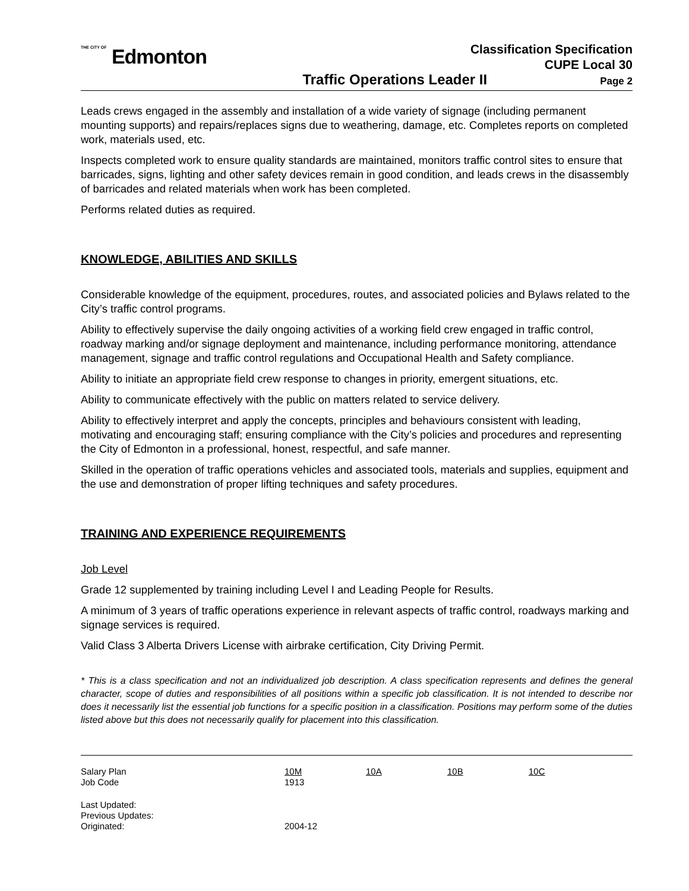THE CITY OF Edmonton
Classification Specification
CUPE Local 30
Traffic Operations Leader II
Page 2
Leads crews engaged in the assembly and installation of a wide variety of signage (including permanent mounting supports) and repairs/replaces signs due to weathering, damage, etc. Completes reports on completed work, materials used, etc.
Inspects completed work to ensure quality standards are maintained, monitors traffic control sites to ensure that barricades, signs, lighting and other safety devices remain in good condition, and leads crews in the disassembly of barricades and related materials when work has been completed.
Performs related duties as required.
KNOWLEDGE, ABILITIES AND SKILLS
Considerable knowledge of the equipment, procedures, routes, and associated policies and Bylaws related to the City’s traffic control programs.
Ability to effectively supervise the daily ongoing activities of a working field crew engaged in traffic control, roadway marking and/or signage deployment and maintenance, including performance monitoring, attendance management, signage and traffic control regulations and Occupational Health and Safety compliance.
Ability to initiate an appropriate field crew response to changes in priority, emergent situations, etc.
Ability to communicate effectively with the public on matters related to service delivery.
Ability to effectively interpret and apply the concepts, principles and behaviours consistent with leading, motivating and encouraging staff; ensuring compliance with the City’s policies and procedures and representing the City of Edmonton in a professional, honest, respectful, and safe manner.
Skilled in the operation of traffic operations vehicles and associated tools, materials and supplies, equipment and the use and demonstration of proper lifting techniques and safety procedures.
TRAINING AND EXPERIENCE REQUIREMENTS
Job Level
Grade 12 supplemented by training including Level I and Leading People for Results.
A minimum of 3 years of traffic operations experience in relevant aspects of traffic control, roadways marking and signage services is required.
Valid Class 3 Alberta Drivers License with airbrake certification, City Driving Permit.
* This is a class specification and not an individualized job description. A class specification represents and defines the general character, scope of duties and responsibilities of all positions within a specific job classification. It is not intended to describe nor does it necessarily list the essential job functions for a specific position in a classification. Positions may perform some of the duties listed above but this does not necessarily qualify for placement into this classification.
| Salary Plan | 10M | 10A | 10B | 10C |
| Job Code | 1913 | | | |
| Last Updated: | | | | |
| Previous Updates: | | | | |
| Originated: | 2004-12 | | | |